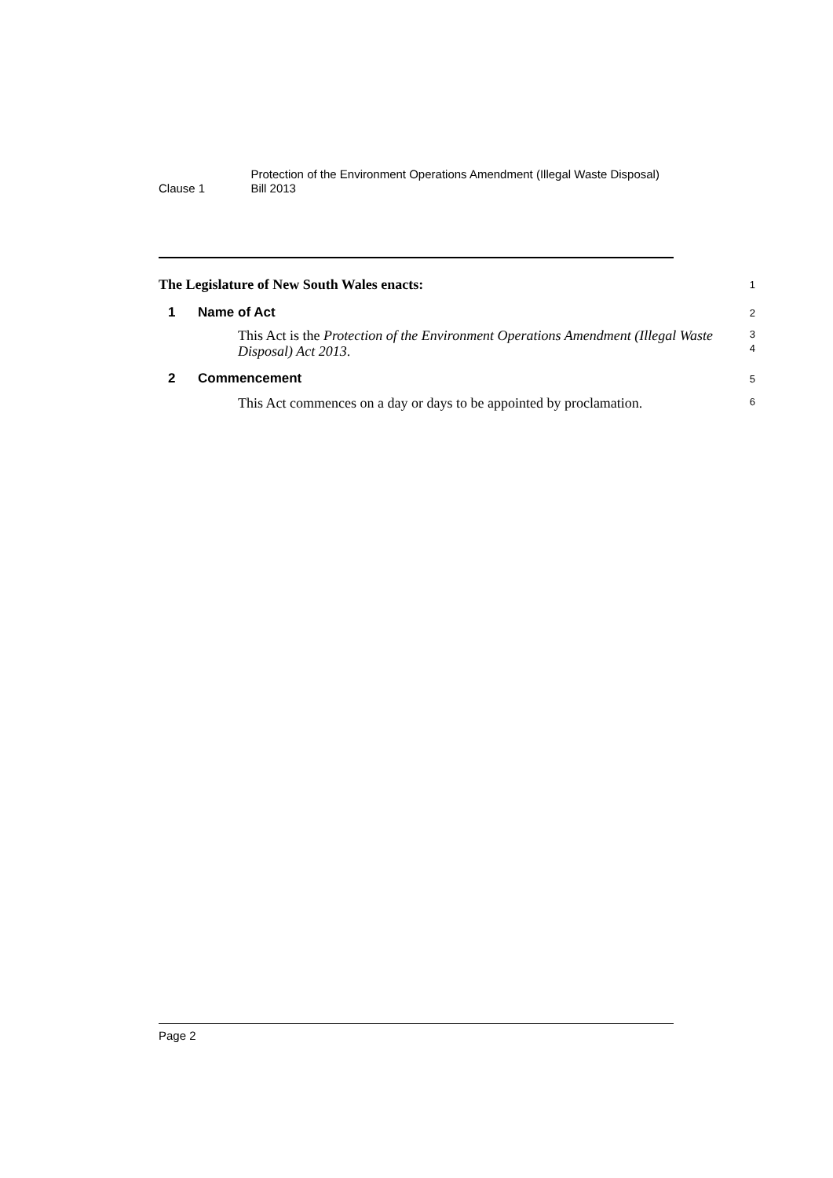Clause 1
Protection of the Environment Operations Amendment (Illegal Waste Disposal) Bill 2013
The Legislature of New South Wales enacts:
1
1 Name of Act
2
This Act is the Protection of the Environment Operations Amendment (Illegal Waste Disposal) Act 2013.
3
4
2 Commencement
5
This Act commences on a day or days to be appointed by proclamation.
6
Page 2